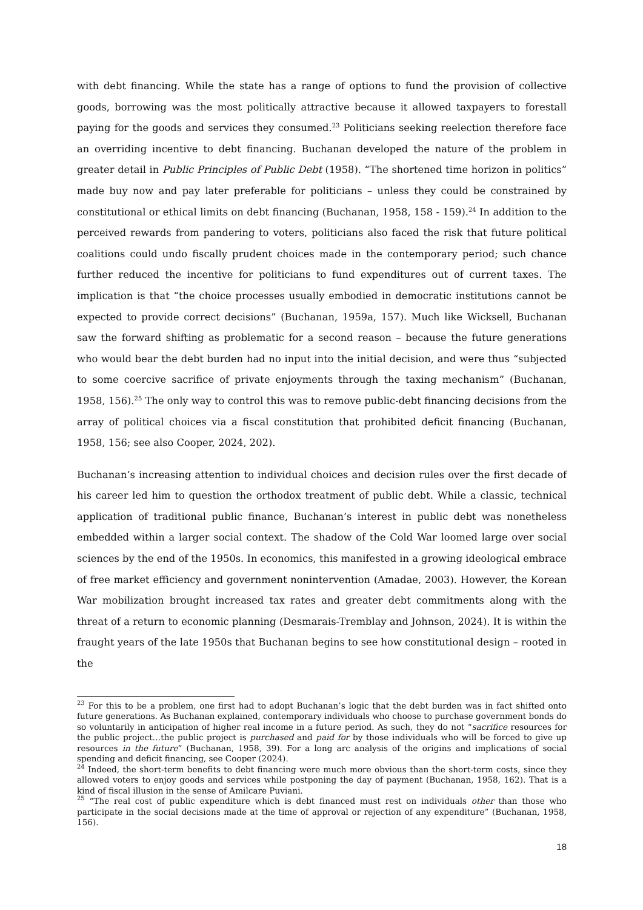with debt financing. While the state has a range of options to fund the provision of collective goods, borrowing was the most politically attractive because it allowed taxpayers to forestall paying for the goods and services they consumed.<sup>23</sup> Politicians seeking reelection therefore face an overriding incentive to debt financing. Buchanan developed the nature of the problem in greater detail in Public Principles of Public Debt (1958). “The shortened time horizon in politics” made buy now and pay later preferable for politicians – unless they could be constrained by constitutional or ethical limits on debt financing (Buchanan, 1958, 158 - 159).<sup>24</sup> In addition to the perceived rewards from pandering to voters, politicians also faced the risk that future political coalitions could undo fiscally prudent choices made in the contemporary period; such chance further reduced the incentive for politicians to fund expenditures out of current taxes. The implication is that “the choice processes usually embodied in democratic institutions cannot be expected to provide correct decisions” (Buchanan, 1959a, 157). Much like Wicksell, Buchanan saw the forward shifting as problematic for a second reason – because the future generations who would bear the debt burden had no input into the initial decision, and were thus “subjected to some coercive sacrifice of private enjoyments through the taxing mechanism” (Buchanan, 1958, 156).<sup>25</sup> The only way to control this was to remove public-debt financing decisions from the array of political choices via a fiscal constitution that prohibited deficit financing (Buchanan, 1958, 156; see also Cooper, 2024, 202).
Buchanan’s increasing attention to individual choices and decision rules over the first decade of his career led him to question the orthodox treatment of public debt. While a classic, technical application of traditional public finance, Buchanan’s interest in public debt was nonetheless embedded within a larger social context. The shadow of the Cold War loomed large over social sciences by the end of the 1950s. In economics, this manifested in a growing ideological embrace of free market efficiency and government nonintervention (Amadae, 2003). However, the Korean War mobilization brought increased tax rates and greater debt commitments along with the threat of a return to economic planning (Desmarais-Tremblay and Johnson, 2024). It is within the fraught years of the late 1950s that Buchanan begins to see how constitutional design – rooted in the
<sup>23</sup> For this to be a problem, one first had to adopt Buchanan’s logic that the debt burden was in fact shifted onto future generations. As Buchanan explained, contemporary individuals who choose to purchase government bonds do so voluntarily in anticipation of higher real income in a future period. As such, they do not “sacrifice resources for the public project…the public project is purchased and paid for by those individuals who will be forced to give up resources in the future” (Buchanan, 1958, 39). For a long arc analysis of the origins and implications of social spending and deficit financing, see Cooper (2024).
<sup>24</sup> Indeed, the short-term benefits to debt financing were much more obvious than the short-term costs, since they allowed voters to enjoy goods and services while postponing the day of payment (Buchanan, 1958, 162). That is a kind of fiscal illusion in the sense of Amilcare Puviani.
<sup>25</sup> “The real cost of public expenditure which is debt financed must rest on individuals other than those who participate in the social decisions made at the time of approval or rejection of any expenditure” (Buchanan, 1958, 156).
18